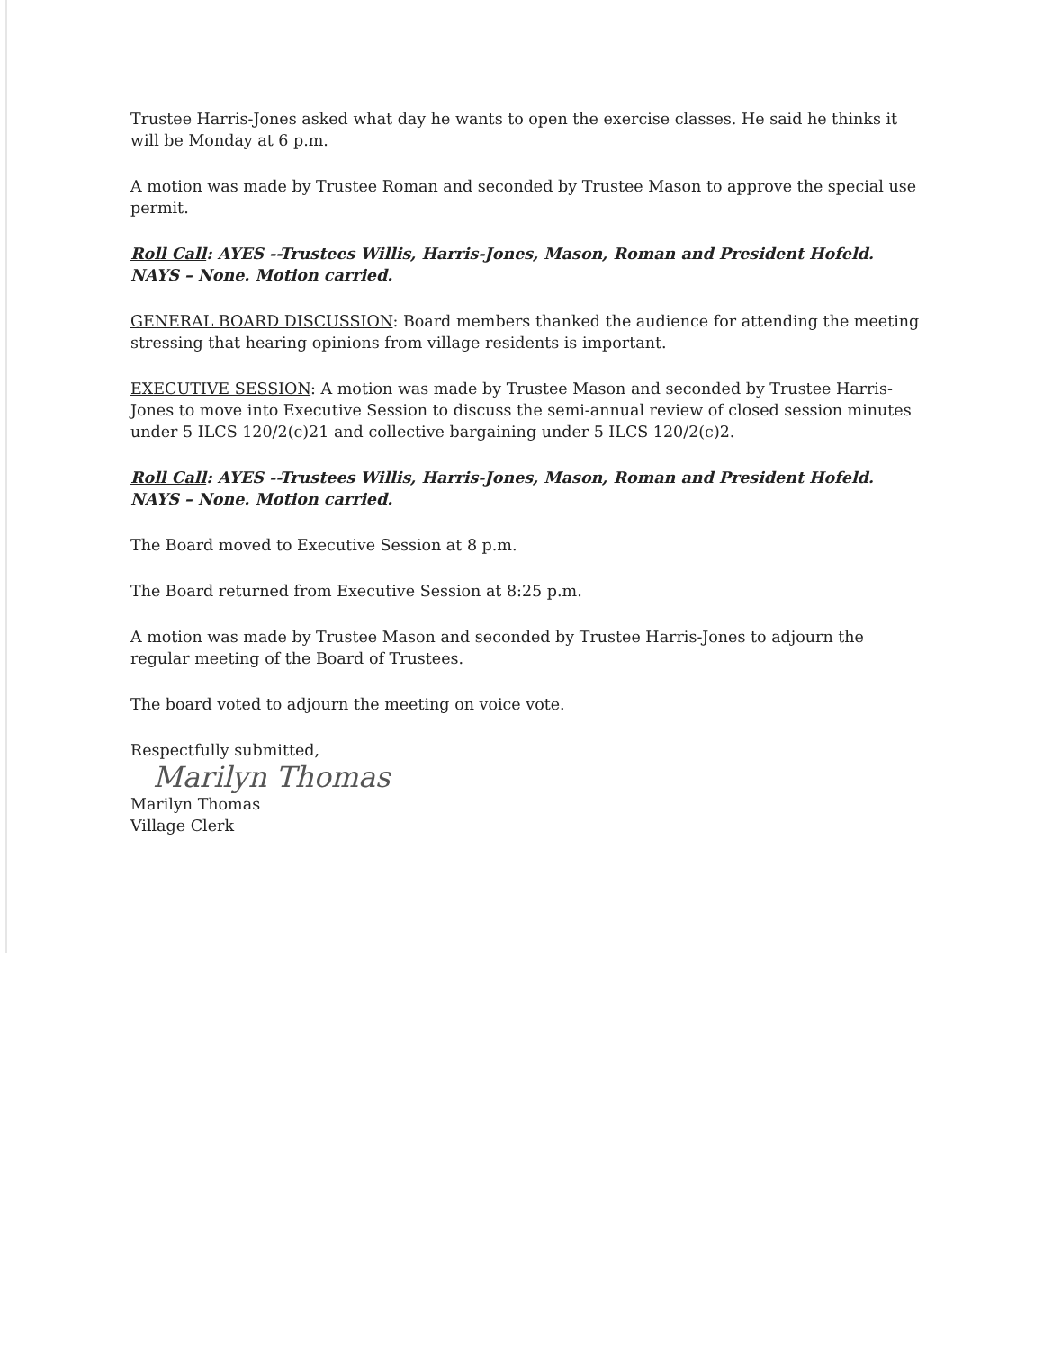Trustee Harris-Jones asked what day he wants to open the exercise classes. He said he thinks it will be Monday at 6 p.m.
A motion was made by Trustee Roman and seconded by Trustee Mason to approve the special use permit.
Roll Call: AYES --Trustees Willis, Harris-Jones, Mason, Roman and President Hofeld. NAYS – None. Motion carried.
GENERAL BOARD DISCUSSION: Board members thanked the audience for attending the meeting stressing that hearing opinions from village residents is important.
EXECUTIVE SESSION: A motion was made by Trustee Mason and seconded by Trustee Harris-Jones to move into Executive Session to discuss the semi-annual review of closed session minutes under 5 ILCS 120/2(c)21 and collective bargaining under 5 ILCS 120/2(c)2.
Roll Call: AYES --Trustees Willis, Harris-Jones, Mason, Roman and President Hofeld. NAYS – None. Motion carried.
The Board moved to Executive Session at 8 p.m.
The Board returned from Executive Session at 8:25 p.m.
A motion was made by Trustee Mason and seconded by Trustee Harris-Jones to adjourn the regular meeting of the Board of Trustees.
The board voted to adjourn the meeting on voice vote.
Respectfully submitted,
Marilyn Thomas
Marilyn Thomas
Village Clerk